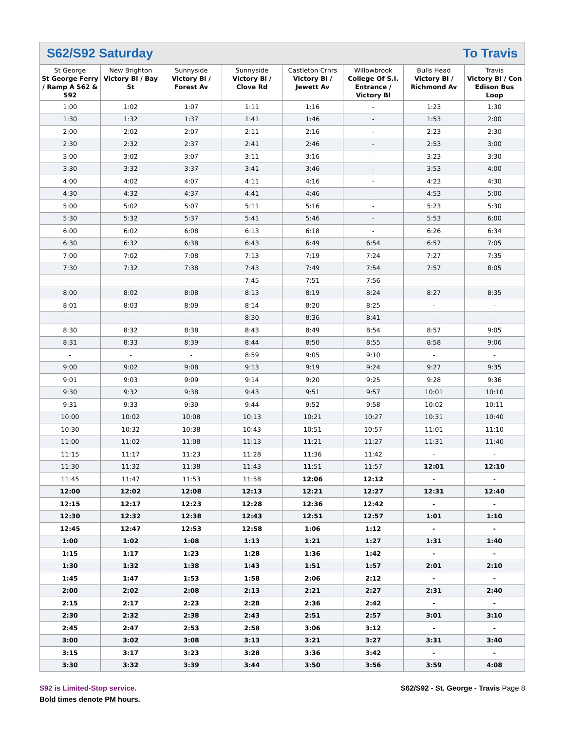S62/S92 Saturday To Travis
| St George St George Ferry / Ramp A S62 & S92 | New Brighton Victory Bl / Bay St | Sunnyside Victory Bl / Forest Av | Sunnyside Victory Bl / Clove Rd | Castleton Crnrs Victory Bl / Jewett Av | Willowbrook College Of S.I. Entrance / Victory Bl | Bulls Head Victory Bl / Richmond Av | Travis Victory Bl / Con Edison Bus Loop |
| --- | --- | --- | --- | --- | --- | --- | --- |
| 1:00 | 1:02 | 1:07 | 1:11 | 1:16 | - | 1:23 | 1:30 |
| 1:30 | 1:32 | 1:37 | 1:41 | 1:46 | - | 1:53 | 2:00 |
| 2:00 | 2:02 | 2:07 | 2:11 | 2:16 | - | 2:23 | 2:30 |
| 2:30 | 2:32 | 2:37 | 2:41 | 2:46 | - | 2:53 | 3:00 |
| 3:00 | 3:02 | 3:07 | 3:11 | 3:16 | - | 3:23 | 3:30 |
| 3:30 | 3:32 | 3:37 | 3:41 | 3:46 | - | 3:53 | 4:00 |
| 4:00 | 4:02 | 4:07 | 4:11 | 4:16 | - | 4:23 | 4:30 |
| 4:30 | 4:32 | 4:37 | 4:41 | 4:46 | - | 4:53 | 5:00 |
| 5:00 | 5:02 | 5:07 | 5:11 | 5:16 | - | 5:23 | 5:30 |
| 5:30 | 5:32 | 5:37 | 5:41 | 5:46 | - | 5:53 | 6:00 |
| 6:00 | 6:02 | 6:08 | 6:13 | 6:18 | - | 6:26 | 6:34 |
| 6:30 | 6:32 | 6:38 | 6:43 | 6:49 | 6:54 | 6:57 | 7:05 |
| 7:00 | 7:02 | 7:08 | 7:13 | 7:19 | 7:24 | 7:27 | 7:35 |
| 7:30 | 7:32 | 7:38 | 7:43 | 7:49 | 7:54 | 7:57 | 8:05 |
| - | - | - | 7:45 | 7:51 | 7:56 | - | - |
| 8:00 | 8:02 | 8:08 | 8:13 | 8:19 | 8:24 | 8:27 | 8:35 |
| 8:01 | 8:03 | 8:09 | 8:14 | 8:20 | 8:25 | - | - |
| - | - | - | 8:30 | 8:36 | 8:41 | - | - |
| 8:30 | 8:32 | 8:38 | 8:43 | 8:49 | 8:54 | 8:57 | 9:05 |
| 8:31 | 8:33 | 8:39 | 8:44 | 8:50 | 8:55 | 8:58 | 9:06 |
| - | - | - | 8:59 | 9:05 | 9:10 | - | - |
| 9:00 | 9:02 | 9:08 | 9:13 | 9:19 | 9:24 | 9:27 | 9:35 |
| 9:01 | 9:03 | 9:09 | 9:14 | 9:20 | 9:25 | 9:28 | 9:36 |
| 9:30 | 9:32 | 9:38 | 9:43 | 9:51 | 9:57 | 10:01 | 10:10 |
| 9:31 | 9:33 | 9:39 | 9:44 | 9:52 | 9:58 | 10:02 | 10:11 |
| 10:00 | 10:02 | 10:08 | 10:13 | 10:21 | 10:27 | 10:31 | 10:40 |
| 10:30 | 10:32 | 10:38 | 10:43 | 10:51 | 10:57 | 11:01 | 11:10 |
| 11:00 | 11:02 | 11:08 | 11:13 | 11:21 | 11:27 | 11:31 | 11:40 |
| 11:15 | 11:17 | 11:23 | 11:28 | 11:36 | 11:42 | - | - |
| 11:30 | 11:32 | 11:38 | 11:43 | 11:51 | 11:57 | 12:01 | 12:10 |
| 11:45 | 11:47 | 11:53 | 11:58 | 12:06 | 12:12 | - | - |
| 12:00 | 12:02 | 12:08 | 12:13 | 12:21 | 12:27 | 12:31 | 12:40 |
| 12:15 | 12:17 | 12:23 | 12:28 | 12:36 | 12:42 | - | - |
| 12:30 | 12:32 | 12:38 | 12:43 | 12:51 | 12:57 | 1:01 | 1:10 |
| 12:45 | 12:47 | 12:53 | 12:58 | 1:06 | 1:12 | - | - |
| 1:00 | 1:02 | 1:08 | 1:13 | 1:21 | 1:27 | 1:31 | 1:40 |
| 1:15 | 1:17 | 1:23 | 1:28 | 1:36 | 1:42 | - | - |
| 1:30 | 1:32 | 1:38 | 1:43 | 1:51 | 1:57 | 2:01 | 2:10 |
| 1:45 | 1:47 | 1:53 | 1:58 | 2:06 | 2:12 | - | - |
| 2:00 | 2:02 | 2:08 | 2:13 | 2:21 | 2:27 | 2:31 | 2:40 |
| 2:15 | 2:17 | 2:23 | 2:28 | 2:36 | 2:42 | - | - |
| 2:30 | 2:32 | 2:38 | 2:43 | 2:51 | 2:57 | 3:01 | 3:10 |
| 2:45 | 2:47 | 2:53 | 2:58 | 3:06 | 3:12 | - | - |
| 3:00 | 3:02 | 3:08 | 3:13 | 3:21 | 3:27 | 3:31 | 3:40 |
| 3:15 | 3:17 | 3:23 | 3:28 | 3:36 | 3:42 | - | - |
| 3:30 | 3:32 | 3:39 | 3:44 | 3:50 | 3:56 | 3:59 | 4:08 |
S92 is Limited-Stop service.
Bold times denote PM hours.
S62/S92 - St. George - Travis Page 8